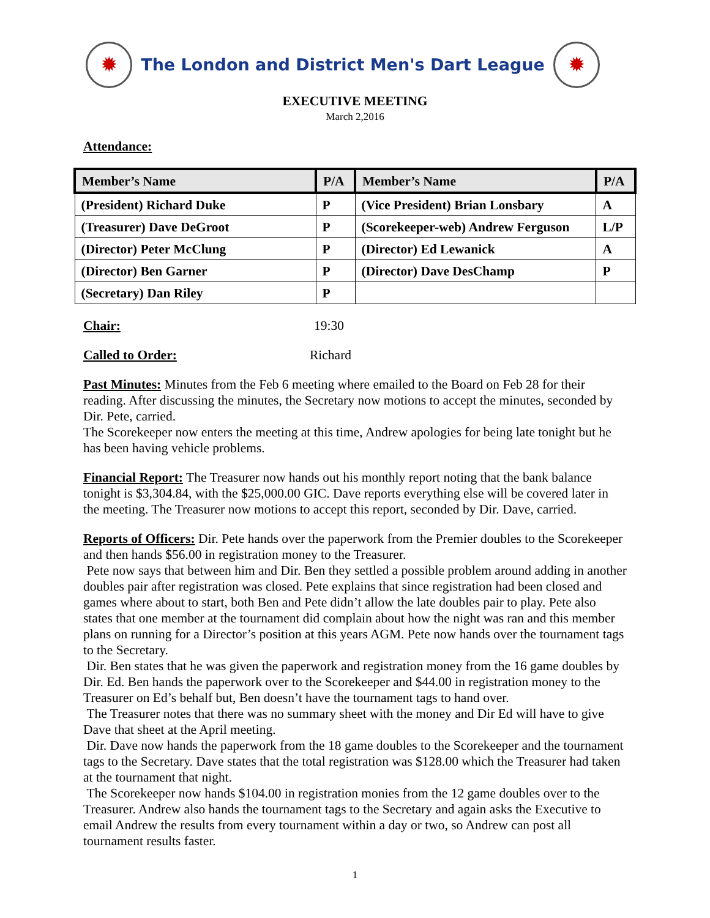✹
The London and District Men's Dart League
✹
EXECUTIVE MEETING
March 2,2016
Attendance:
| Member’s Name | P/A | Member’s Name | P/A |
| --- | --- | --- | --- |
| (President) Richard Duke | P | (Vice President) Brian Lonsbary | A |
| (Treasurer) Dave DeGroot | P | (Scorekeeper-web) Andrew Ferguson | L/P |
| (Director) Peter McClung | P | (Director) Ed Lewanick | A |
| (Director) Ben Garner | P | (Director) Dave DesChamp | P |
| (Secretary) Dan Riley | P | | |
Chair: 19:30
Called to Order: Richard
Past Minutes: Minutes from the Feb 6 meeting where emailed to the Board on Feb 28 for their reading. After discussing the minutes, the Secretary now motions to accept the minutes, seconded by Dir. Pete, carried.
The Scorekeeper now enters the meeting at this time, Andrew apologies for being late tonight but he has been having vehicle problems.
Financial Report: The Treasurer now hands out his monthly report noting that the bank balance tonight is $3,304.84, with the $25,000.00 GIC. Dave reports everything else will be covered later in the meeting. The Treasurer now motions to accept this report, seconded by Dir. Dave, carried.
Reports of Officers: Dir. Pete hands over the paperwork from the Premier doubles to the Scorekeeper and then hands $56.00 in registration money to the Treasurer.
Pete now says that between him and Dir. Ben they settled a possible problem around adding in another doubles pair after registration was closed. Pete explains that since registration had been closed and games where about to start, both Ben and Pete didn’t allow the late doubles pair to play. Pete also states that one member at the tournament did complain about how the night was ran and this member plans on running for a Director’s position at this years AGM. Pete now hands over the tournament tags to the Secretary.
Dir. Ben states that he was given the paperwork and registration money from the 16 game doubles by Dir. Ed. Ben hands the paperwork over to the Scorekeeper and $44.00 in registration money to the Treasurer on Ed’s behalf but, Ben doesn’t have the tournament tags to hand over.
The Treasurer notes that there was no summary sheet with the money and Dir Ed will have to give Dave that sheet at the April meeting.
Dir. Dave now hands the paperwork from the 18 game doubles to the Scorekeeper and the tournament tags to the Secretary. Dave states that the total registration was $128.00 which the Treasurer had taken at the tournament that night.
The Scorekeeper now hands $104.00 in registration monies from the 12 game doubles over to the Treasurer. Andrew also hands the tournament tags to the Secretary and again asks the Executive to email Andrew the results from every tournament within a day or two, so Andrew can post all tournament results faster.
1